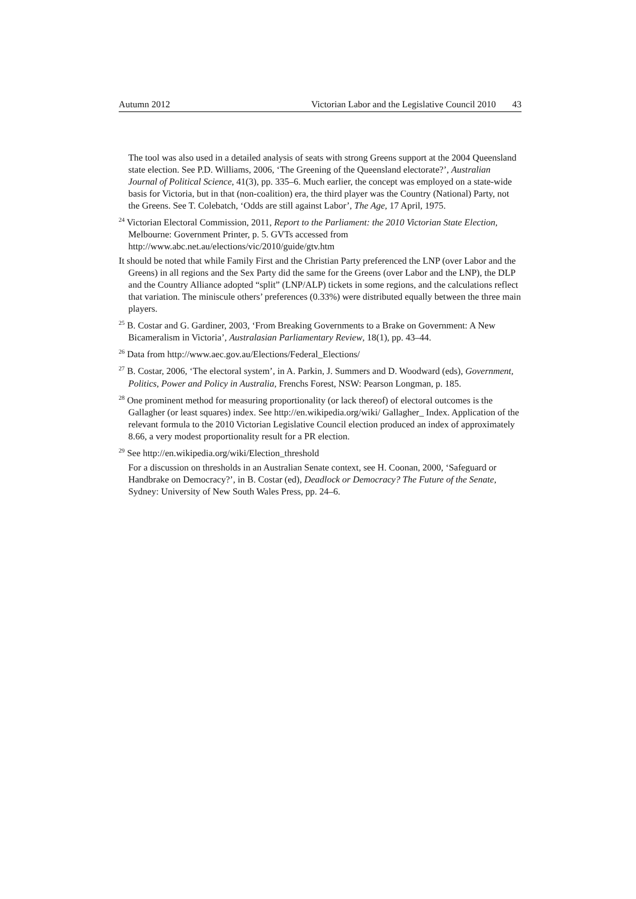Autumn 2012 Victorian Labor and the Legislative Council 2010 43
The tool was also used in a detailed analysis of seats with strong Greens support at the 2004 Queensland state election. See P.D. Williams, 2006, ‘The Greening of the Queensland electorate?’, Australian Journal of Political Science, 41(3), pp. 335–6. Much earlier, the concept was employed on a state-wide basis for Victoria, but in that (non-coalition) era, the third player was the Country (National) Party, not the Greens. See T. Colebatch, ‘Odds are still against Labor’, The Age, 17 April, 1975.
<sup>24</sup> Victorian Electoral Commission, 2011, Report to the Parliament: the 2010 Victorian State Election, Melbourne: Government Printer, p. 5. GVTs accessed from http://www.abc.net.au/elections/vic/2010/guide/gtv.htm
It should be noted that while Family First and the Christian Party preferenced the LNP (over Labor and the Greens) in all regions and the Sex Party did the same for the Greens (over Labor and the LNP), the DLP and the Country Alliance adopted “split” (LNP/ALP) tickets in some regions, and the calculations reflect that variation. The miniscule others’ preferences (0.33%) were distributed equally between the three main players.
<sup>25</sup> B. Costar and G. Gardiner, 2003, ‘From Breaking Governments to a Brake on Government: A New Bicameralism in Victoria’, Australasian Parliamentary Review, 18(1), pp. 43–44.
<sup>26</sup> Data from http://www.aec.gov.au/Elections/Federal_Elections/
<sup>27</sup> B. Costar, 2006, ‘The electoral system’, in A. Parkin, J. Summers and D. Woodward (eds), Government, Politics, Power and Policy in Australia, Frenchs Forest, NSW: Pearson Longman, p. 185.
<sup>28</sup> One prominent method for measuring proportionality (or lack thereof) of electoral outcomes is the Gallagher (or least squares) index. See http://en.wikipedia.org/wiki/ Gallagher_ Index. Application of the relevant formula to the 2010 Victorian Legislative Council election produced an index of approximately 8.66, a very modest proportionality result for a PR election.
<sup>29</sup> See http://en.wikipedia.org/wiki/Election_threshold
For a discussion on thresholds in an Australian Senate context, see H. Coonan, 2000, ‘Safeguard or Handbrake on Democracy?’, in B. Costar (ed), Deadlock or Democracy? The Future of the Senate, Sydney: University of New South Wales Press, pp. 24–6.